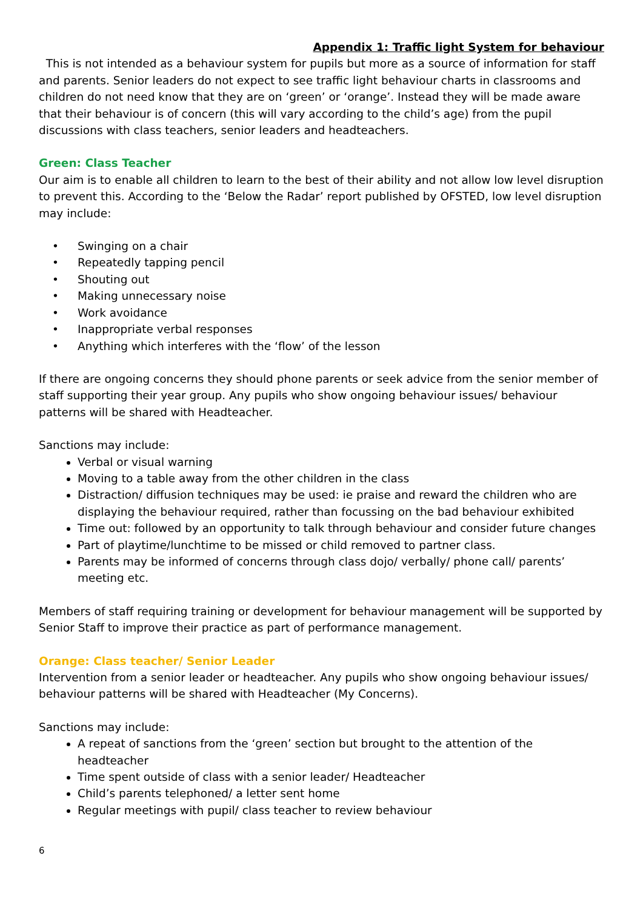Appendix 1: Traffic light System for behaviour
This is not intended as a behaviour system for pupils but more as a source of information for staff and parents. Senior leaders do not expect to see traffic light behaviour charts in classrooms and children do not need know that they are on ‘green’ or ‘orange’. Instead they will be made aware that their behaviour is of concern (this will vary according to the child’s age) from the pupil discussions with class teachers, senior leaders and headteachers.
Green: Class Teacher
Our aim is to enable all children to learn to the best of their ability and not allow low level disruption to prevent this. According to the ‘Below the Radar’ report published by OFSTED, low level disruption may include:
• Swinging on a chair
• Repeatedly tapping pencil
• Shouting out
• Making unnecessary noise
• Work avoidance
• Inappropriate verbal responses
• Anything which interferes with the ‘flow’ of the lesson
If there are ongoing concerns they should phone parents or seek advice from the senior member of staff supporting their year group. Any pupils who show ongoing behaviour issues/ behaviour patterns will be shared with Headteacher.
Sanctions may include:
Verbal or visual warning
Moving to a table away from the other children in the class
Distraction/ diffusion techniques may be used: ie praise and reward the children who are displaying the behaviour required, rather than focussing on the bad behaviour exhibited
Time out: followed by an opportunity to talk through behaviour and consider future changes
Part of playtime/lunchtime to be missed or child removed to partner class.
Parents may be informed of concerns through class dojo/ verbally/ phone call/ parents’ meeting etc.
Members of staff requiring training or development for behaviour management will be supported by Senior Staff to improve their practice as part of performance management.
Orange: Class teacher/ Senior Leader
Intervention from a senior leader or headteacher. Any pupils who show ongoing behaviour issues/ behaviour patterns will be shared with Headteacher (My Concerns).
Sanctions may include:
A repeat of sanctions from the ‘green’ section but brought to the attention of the headteacher
Time spent outside of class with a senior leader/ Headteacher
Child’s parents telephoned/ a letter sent home
Regular meetings with pupil/ class teacher to review behaviour
6